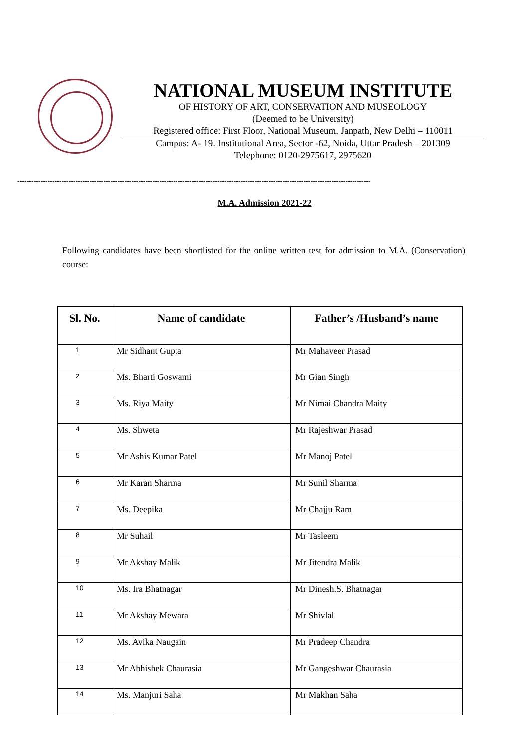NATIONAL MUSEUM INSTITUTE
OF HISTORY OF ART, CONSERVATION AND MUSEOLOGY
(Deemed to be University)
Registered office: First Floor, National Museum, Janpath, New Delhi – 110011
Campus: A- 19. Institutional Area, Sector -62, Noida, Uttar Pradesh – 201309
Telephone: 0120-2975617, 2975620
--------------------------------------------------------------------------------------------------------------------------------------------------------
M.A. Admission 2021-22
Following candidates have been shortlisted for the online written test for admission to M.A. (Conservation) course:
| Sl. No. | Name of candidate | Father’s /Husband’s name |
| --- | --- | --- |
| 1 | Mr Sidhant Gupta | Mr Mahaveer Prasad |
| 2 | Ms. Bharti Goswami | Mr Gian Singh |
| 3 | Ms. Riya Maity | Mr Nimai Chandra Maity |
| 4 | Ms. Shweta | Mr Rajeshwar Prasad |
| 5 | Mr Ashis Kumar Patel | Mr Manoj Patel |
| 6 | Mr Karan Sharma | Mr Sunil Sharma |
| 7 | Ms. Deepika | Mr Chajju Ram |
| 8 | Mr Suhail | Mr Tasleem |
| 9 | Mr Akshay Malik | Mr Jitendra Malik |
| 10 | Ms. Ira Bhatnagar | Mr Dinesh.S. Bhatnagar |
| 11 | Mr Akshay Mewara | Mr Shivlal |
| 12 | Ms. Avika Naugain | Mr Pradeep Chandra |
| 13 | Mr Abhishek Chaurasia | Mr Gangeshwar Chaurasia |
| 14 | Ms. Manjuri Saha | Mr Makhan Saha |